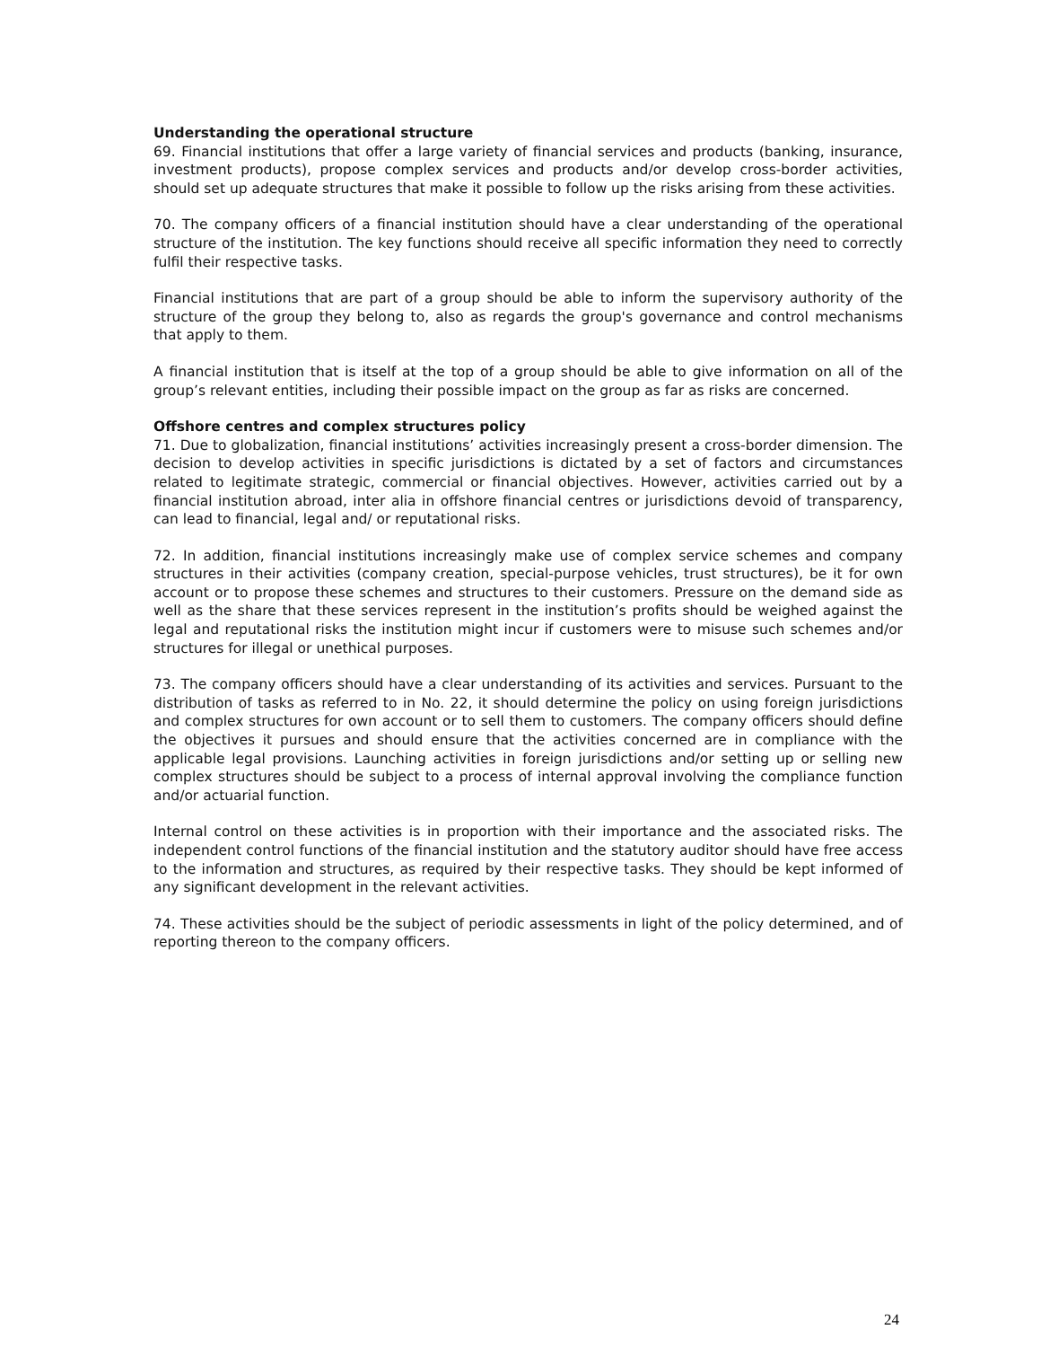Understanding the operational structure
69. Financial institutions that offer a large variety of financial services and products (banking, insurance, investment products), propose complex services and products and/or develop cross-border activities, should set up adequate structures that make it possible to follow up the risks arising from these activities.
70. The company officers of a financial institution should have a clear understanding of the operational structure of the institution. The key functions should receive all specific information they need to correctly fulfil their respective tasks.
Financial institutions that are part of a group should be able to inform the supervisory authority of the structure of the group they belong to, also as regards the group's governance and control mechanisms that apply to them.
A financial institution that is itself at the top of a group should be able to give information on all of the group’s relevant entities, including their possible impact on the group as far as risks are concerned.
Offshore centres and complex structures policy
71. Due to globalization, financial institutions’ activities increasingly present a cross-border dimension. The decision to develop activities in specific jurisdictions is dictated by a set of factors and circumstances related to legitimate strategic, commercial or financial objectives. However, activities carried out by a financial institution abroad, inter alia in offshore financial centres or jurisdictions devoid of transparency, can lead to financial, legal and/ or reputational risks.
72. In addition, financial institutions increasingly make use of complex service schemes and company structures in their activities (company creation, special-purpose vehicles, trust structures), be it for own account or to propose these schemes and structures to their customers. Pressure on the demand side as well as the share that these services represent in the institution’s profits should be weighed against the legal and reputational risks the institution might incur if customers were to misuse such schemes and/or structures for illegal or unethical purposes.
73. The company officers should have a clear understanding of its activities and services. Pursuant to the distribution of tasks as referred to in No. 22, it should determine the policy on using foreign jurisdictions and complex structures for own account or to sell them to customers. The company officers should define the objectives it pursues and should ensure that the activities concerned are in compliance with the applicable legal provisions. Launching activities in foreign jurisdictions and/or setting up or selling new complex structures should be subject to a process of internal approval involving the compliance function and/or actuarial function.
Internal control on these activities is in proportion with their importance and the associated risks. The independent control functions of the financial institution and the statutory auditor should have free access to the information and structures, as required by their respective tasks. They should be kept informed of any significant development in the relevant activities.
74. These activities should be the subject of periodic assessments in light of the policy determined, and of reporting thereon to the company officers.
24